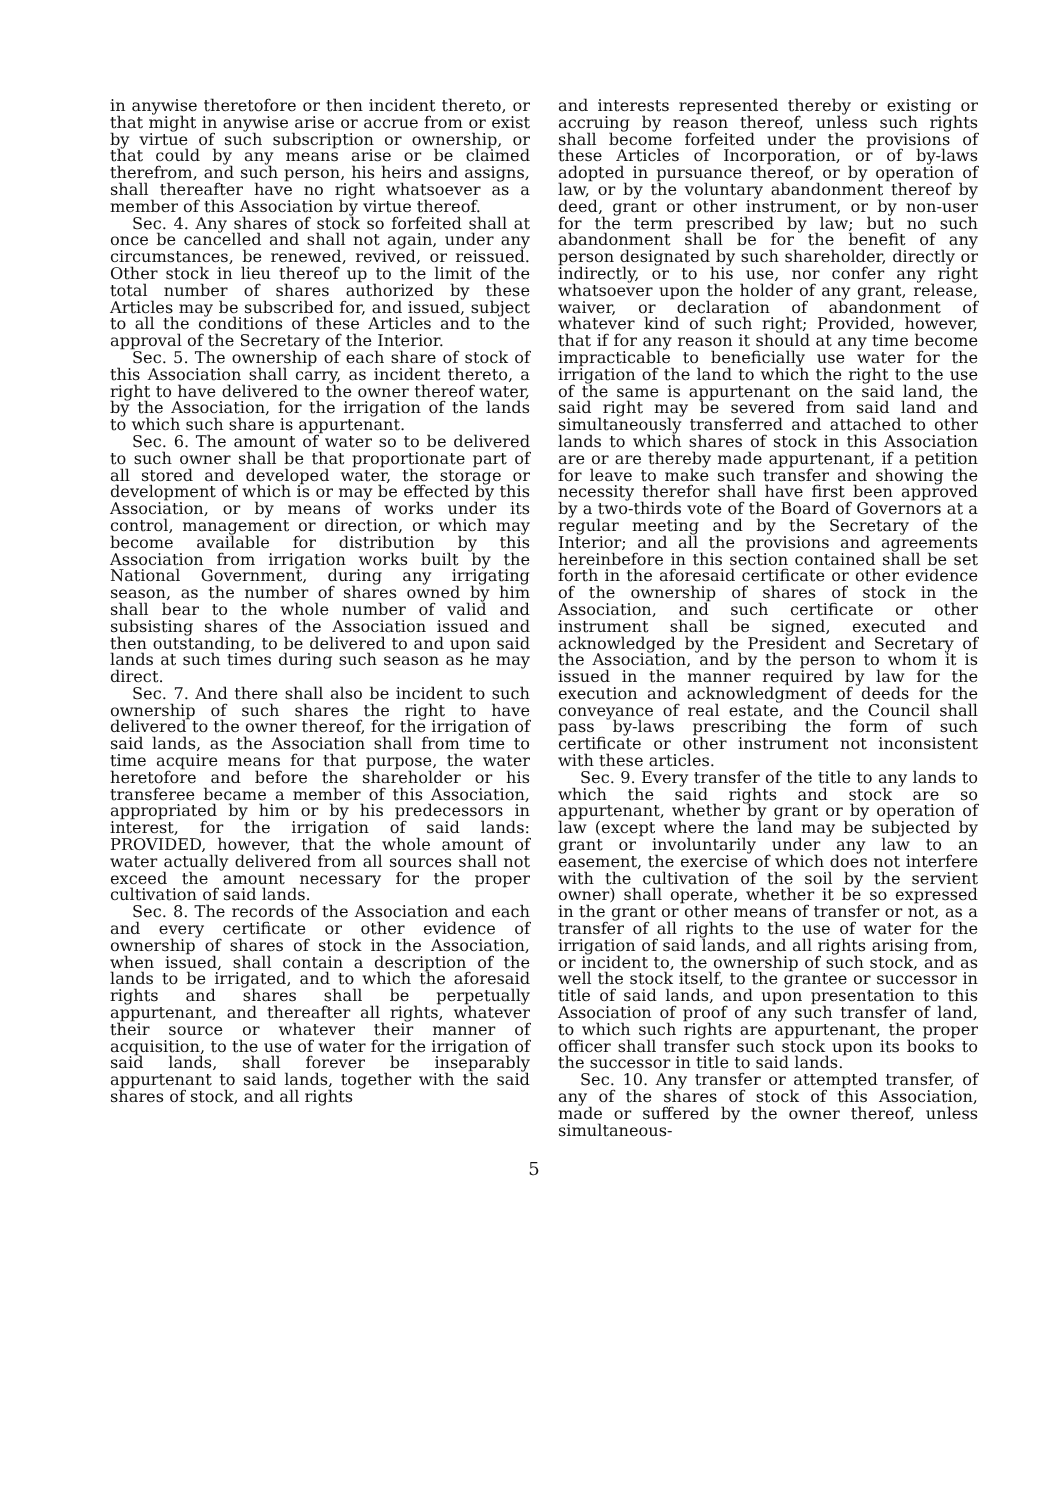in anywise theretofore or then incident thereto, or that might in anywise arise or accrue from or exist by virtue of such subscription or ownership, or that could by any means arise or be claimed therefrom, and such person, his heirs and assigns, shall thereafter have no right whatsoever as a member of this Association by virtue thereof.
Sec. 4. Any shares of stock so forfeited shall at once be cancelled and shall not again, under any circumstances, be renewed, revived, or reissued. Other stock in lieu thereof up to the limit of the total number of shares authorized by these Articles may be subscribed for, and issued, subject to all the conditions of these Articles and to the approval of the Secretary of the Interior.
Sec. 5. The ownership of each share of stock of this Association shall carry, as incident thereto, a right to have delivered to the owner thereof water, by the Association, for the irrigation of the lands to which such share is appurtenant.
Sec. 6. The amount of water so to be delivered to such owner shall be that proportionate part of all stored and developed water, the storage or development of which is or may be effected by this Association, or by means of works under its control, management or direction, or which may become available for distribution by this Association from irrigation works built by the National Government, during any irrigating season, as the number of shares owned by him shall bear to the whole number of valid and subsisting shares of the Association issued and then outstanding, to be delivered to and upon said lands at such times during such season as he may direct.
Sec. 7. And there shall also be incident to such ownership of such shares the right to have delivered to the owner thereof, for the irrigation of said lands, as the Association shall from time to time acquire means for that purpose, the water heretofore and before the shareholder or his transferee became a member of this Association, appropriated by him or by his predecessors in interest, for the irrigation of said lands: PROVIDED, however, that the whole amount of water actually delivered from all sources shall not exceed the amount necessary for the proper cultivation of said lands.
Sec. 8. The records of the Association and each and every certificate or other evidence of ownership of shares of stock in the Association, when issued, shall contain a description of the lands to be irrigated, and to which the aforesaid rights and shares shall be perpetually appurtenant, and thereafter all rights, whatever their source or whatever their manner of acquisition, to the use of water for the irrigation of said lands, shall forever be inseparably appurtenant to said lands, together with the said shares of stock, and all rights
and interests represented thereby or existing or accruing by reason thereof, unless such rights shall become forfeited under the provisions of these Articles of Incorporation, or of by-laws adopted in pursuance thereof, or by operation of law, or by the voluntary abandonment thereof by deed, grant or other instrument, or by non-user for the term prescribed by law; but no such abandonment shall be for the benefit of any person designated by such shareholder, directly or indirectly, or to his use, nor confer any right whatsoever upon the holder of any grant, release, waiver, or declaration of abandonment of whatever kind of such right; Provided, however, that if for any reason it should at any time become impracticable to beneficially use water for the irrigation of the land to which the right to the use of the same is appurtenant on the said land, the said right may be severed from said land and simultaneously transferred and attached to other lands to which shares of stock in this Association are or are thereby made appurtenant, if a petition for leave to make such transfer and showing the necessity therefor shall have first been approved by a two-thirds vote of the Board of Governors at a regular meeting and by the Secretary of the Interior; and all the provisions and agreements hereinbefore in this section contained shall be set forth in the aforesaid certificate or other evidence of the ownership of shares of stock in the Association, and such certificate or other instrument shall be signed, executed and acknowledged by the President and Secretary of the Association, and by the person to whom it is issued in the manner required by law for the execution and acknowledgment of deeds for the conveyance of real estate, and the Council shall pass by-laws prescribing the form of such certificate or other instrument not inconsistent with these articles.
Sec. 9. Every transfer of the title to any lands to which the said rights and stock are so appurtenant, whether by grant or by operation of law (except where the land may be subjected by grant or involuntarily under any law to an easement, the exercise of which does not interfere with the cultivation of the soil by the servient owner) shall operate, whether it be so expressed in the grant or other means of transfer or not, as a transfer of all rights to the use of water for the irrigation of said lands, and all rights arising from, or incident to, the ownership of such stock, and as well the stock itself, to the grantee or successor in title of said lands, and upon presentation to this Association of proof of any such transfer of land, to which such rights are appurtenant, the proper officer shall transfer such stock upon its books to the successor in title to said lands.
Sec. 10. Any transfer or attempted transfer, of any of the shares of stock of this Association, made or suffered by the owner thereof, unless simultaneous-
5